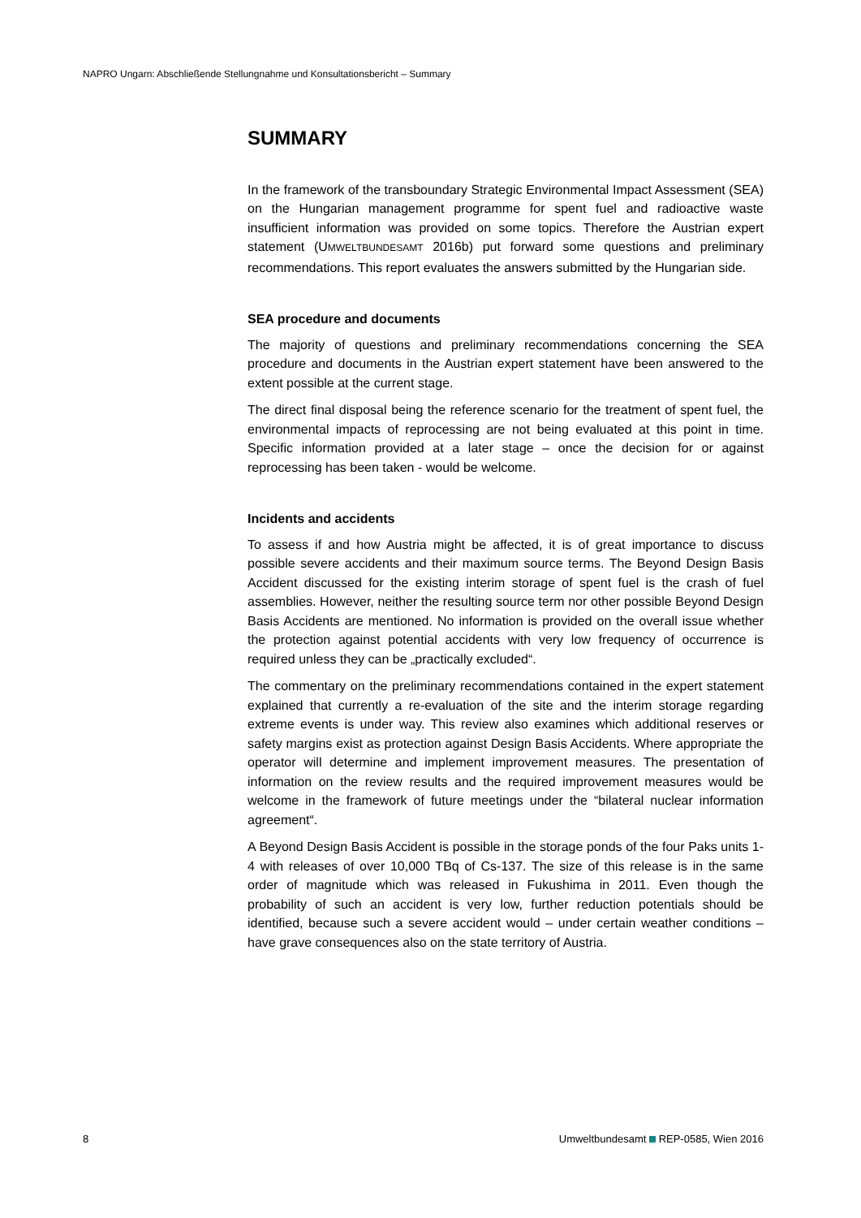NAPRO Ungarn: Abschließende Stellungnahme und Konsultationsbericht – Summary
SUMMARY
In the framework of the transboundary Strategic Environmental Impact Assessment (SEA) on the Hungarian management programme for spent fuel and radioactive waste insufficient information was provided on some topics. Therefore the Austrian expert statement (UMWELTBUNDESAMT 2016b) put forward some questions and preliminary recommendations. This report evaluates the answers submitted by the Hungarian side.
SEA procedure and documents
The majority of questions and preliminary recommendations concerning the SEA procedure and documents in the Austrian expert statement have been answered to the extent possible at the current stage.
The direct final disposal being the reference scenario for the treatment of spent fuel, the environmental impacts of reprocessing are not being evaluated at this point in time. Specific information provided at a later stage – once the decision for or against reprocessing has been taken - would be welcome.
Incidents and accidents
To assess if and how Austria might be affected, it is of great importance to discuss possible severe accidents and their maximum source terms. The Beyond Design Basis Accident discussed for the existing interim storage of spent fuel is the crash of fuel assemblies. However, neither the resulting source term nor other possible Beyond Design Basis Accidents are mentioned. No information is provided on the overall issue whether the protection against potential accidents with very low frequency of occurrence is required unless they can be „practically excluded“.
The commentary on the preliminary recommendations contained in the expert statement explained that currently a re-evaluation of the site and the interim storage regarding extreme events is under way. This review also examines which additional reserves or safety margins exist as protection against Design Basis Accidents. Where appropriate the operator will determine and implement improvement measures. The presentation of information on the review results and the required improvement measures would be welcome in the framework of future meetings under the “bilateral nuclear information agreement“.
A Beyond Design Basis Accident is possible in the storage ponds of the four Paks units 1-4 with releases of over 10,000 TBq of Cs-137. The size of this release is in the same order of magnitude which was released in Fukushima in 2011. Even though the probability of such an accident is very low, further reduction potentials should be identified, because such a severe accident would – under certain weather conditions – have grave consequences also on the state territory of Austria.
8 Umweltbundesamt REP-0585, Wien 2016